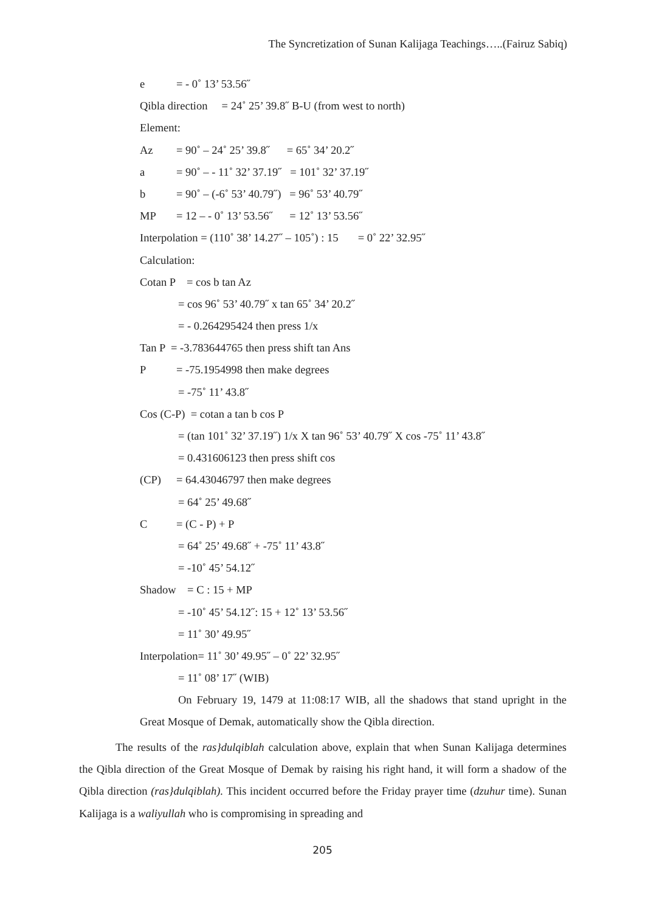The Syncretization of Sunan Kalijaga Teachings…..(Fairuz Sabiq)
e = - 0˚ 13’ 53.56˝
Qibla direction = 24˚ 25’ 39.8˝ B-U (from west to north)
Element:
Az = 90˚ – 24˚ 25’ 39.8˝ = 65˚ 34’ 20.2˝
a = 90˚ – - 11˚ 32’ 37.19˝ = 101˚ 32’ 37.19˝
b = 90˚ – (-6˚ 53’ 40.79˝) = 96˚ 53’ 40.79˝
MP = 12 – - 0˚ 13’ 53.56˝ = 12˚ 13’ 53.56˝
Interpolation = (110˚ 38’ 14.27˝ – 105˚) : 15 = 0˚ 22’ 32.95˝
Calculation:
Cotan P = cos b tan Az
= cos 96˚ 53’ 40.79˝ x tan 65˚ 34’ 20.2˝
= - 0.264295424 then press 1/x
Tan P = -3.783644765 then press shift tan Ans
P = -75.1954998 then make degrees
= -75˚ 11’ 43.8˝
Cos (C-P) = cotan a tan b cos P
= (tan 101˚ 32’ 37.19˝) 1/x X tan 96˚ 53’ 40.79˝ X cos -75˚ 11’ 43.8˝
= 0.431606123 then press shift cos
(CP) = 64.43046797 then make degrees
= 64˚ 25’ 49.68˝
C = (C - P) + P
= 64˚ 25’ 49.68˝ + -75˚ 11’ 43.8˝
= -10˚ 45’ 54.12˝
Shadow = C : 15 + MP
= -10˚ 45’ 54.12˝: 15 + 12˚ 13’ 53.56˝
= 11˚ 30’ 49.95˝
Interpolation= 11˚ 30’ 49.95˝ – 0˚ 22’ 32.95˝
= 11˚ 08’ 17˝ (WIB)
On February 19, 1479 at 11:08:17 WIB, all the shadows that stand upright in the Great Mosque of Demak, automatically show the Qibla direction.
The results of the ras}dulqiblah calculation above, explain that when Sunan Kalijaga determines the Qibla direction of the Great Mosque of Demak by raising his right hand, it will form a shadow of the Qibla direction (ras}dulqiblah). This incident occurred before the Friday prayer time (dzuhur time). Sunan Kalijaga is a waliyullah who is compromising in spreading and
205